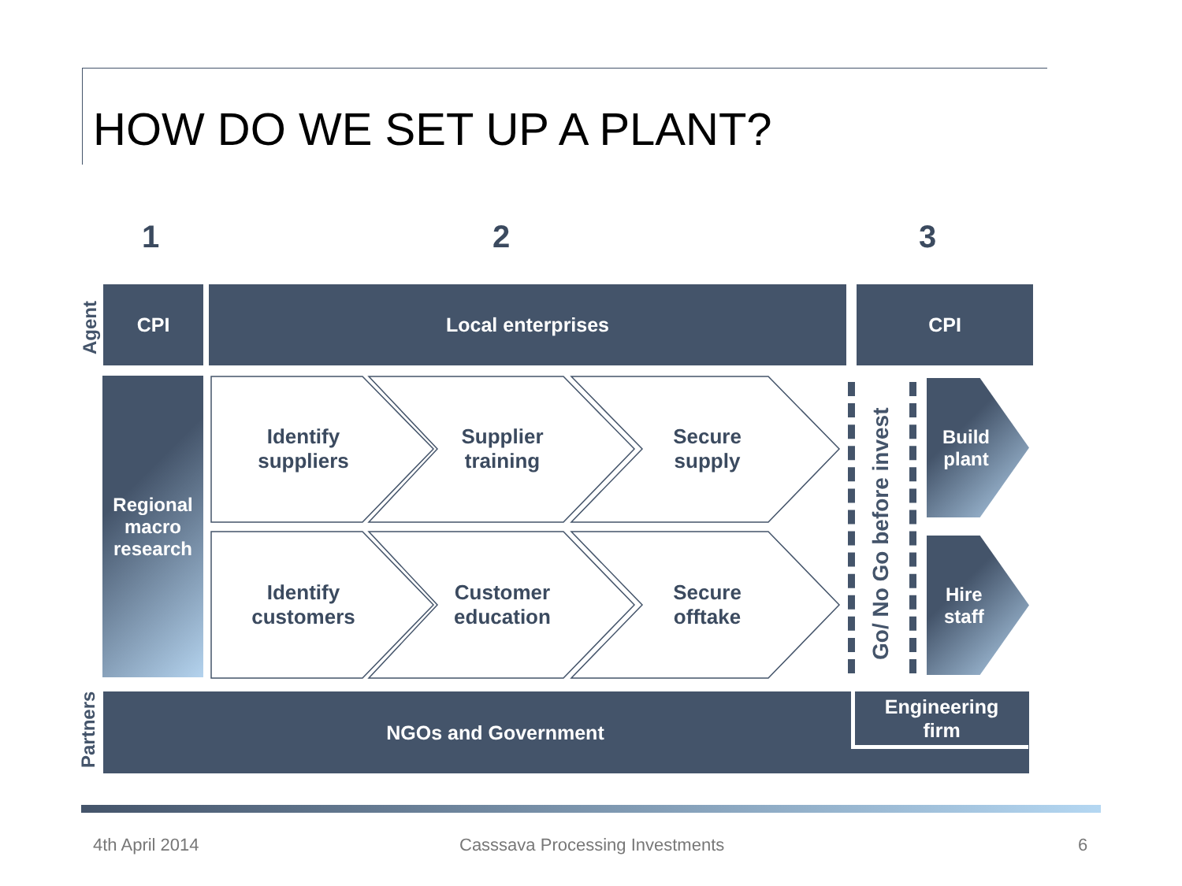HOW DO WE SET UP A PLANT?
1 2 3
Agent
CPI Local enterprises CPI
Regional
macro
research
Identify
suppliers
Supplier
training
Secure
supply
Identify
customers
Customer
education
Secure
offtake
Go/ No Go before invest
Build
plant
Hire
staff
Partners
NGOs and Government
Engineering
firm
4th April 2014
Casssava Processing Investments
6